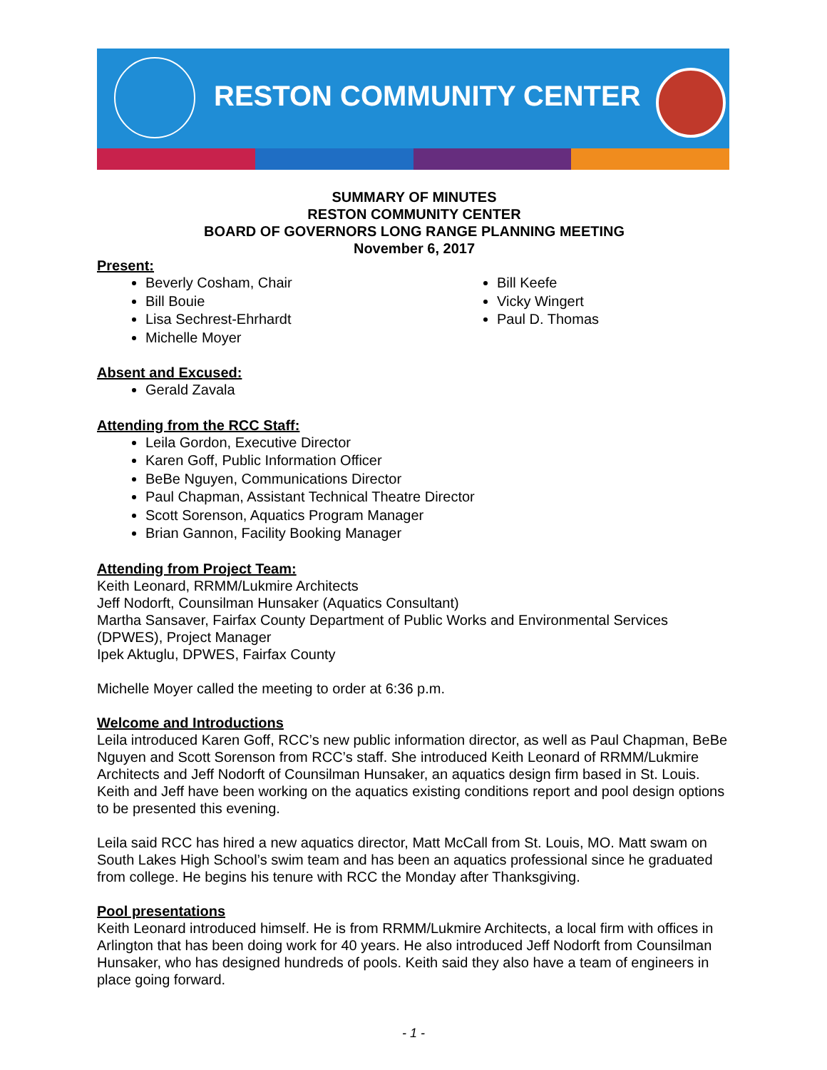RESTON COMMUNITY CENTER
SUMMARY OF MINUTES
RESTON COMMUNITY CENTER
BOARD OF GOVERNORS LONG RANGE PLANNING MEETING
November 6, 2017
Present:
Beverly Cosham, Chair
Bill Bouie
Lisa Sechrest-Ehrhardt
Michelle Moyer
Bill Keefe
Vicky Wingert
Paul D. Thomas
Absent and Excused:
Gerald Zavala
Attending from the RCC Staff:
Leila Gordon, Executive Director
Karen Goff, Public Information Officer
BeBe Nguyen, Communications Director
Paul Chapman, Assistant Technical Theatre Director
Scott Sorenson, Aquatics Program Manager
Brian Gannon, Facility Booking Manager
Attending from Project Team:
Keith Leonard, RRMM/Lukmire Architects
Jeff Nodorft, Counsilman Hunsaker (Aquatics Consultant)
Martha Sansaver, Fairfax County Department of Public Works and Environmental Services (DPWES), Project Manager
Ipek Aktuglu, DPWES, Fairfax County
Michelle Moyer called the meeting to order at 6:36 p.m.
Welcome and Introductions
Leila introduced Karen Goff, RCC’s new public information director, as well as Paul Chapman, BeBe Nguyen and Scott Sorenson from RCC’s staff. She introduced Keith Leonard of RRMM/Lukmire Architects and Jeff Nodorft of Counsilman Hunsaker, an aquatics design firm based in St. Louis. Keith and Jeff have been working on the aquatics existing conditions report and pool design options to be presented this evening.
Leila said RCC has hired a new aquatics director, Matt McCall from St. Louis, MO. Matt swam on South Lakes High School’s swim team and has been an aquatics professional since he graduated from college. He begins his tenure with RCC the Monday after Thanksgiving.
Pool presentations
Keith Leonard introduced himself. He is from RRMM/Lukmire Architects, a local firm with offices in Arlington that has been doing work for 40 years. He also introduced Jeff Nodorft from Counsilman Hunsaker, who has designed hundreds of pools. Keith said they also have a team of engineers in place going forward.
- 1 -